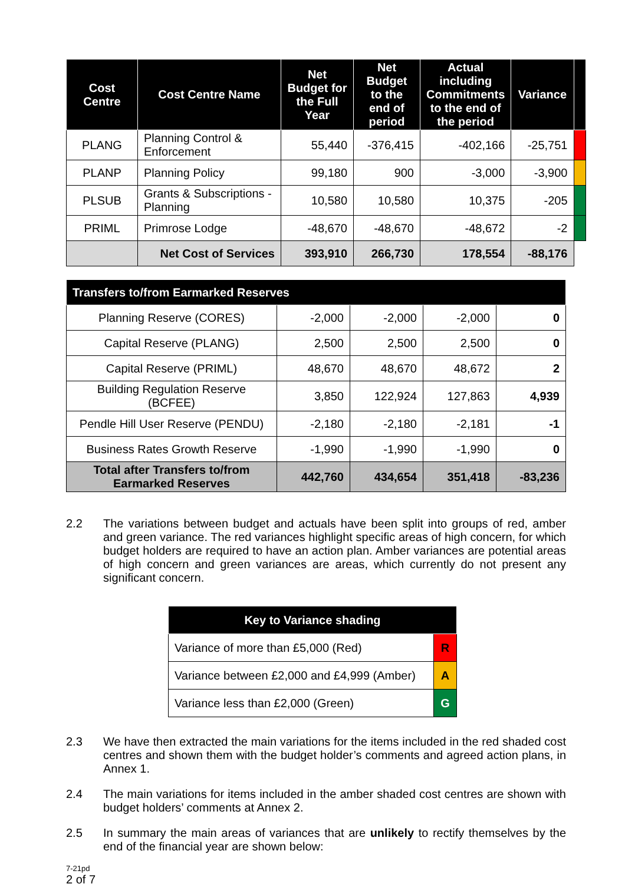| Cost Centre | Cost Centre Name | Net Budget for the Full Year | Net Budget to the end of period | Actual including Commitments to the end of the period | Variance | |
| --- | --- | --- | --- | --- | --- | --- |
| PLANG | Planning Control & Enforcement | 55,440 | -376,415 | -402,166 | -25,751 | |
| PLANP | Planning Policy | 99,180 | 900 | -3,000 | -3,900 | |
| PLSUB | Grants & Subscriptions - Planning | 10,580 | 10,580 | 10,375 | -205 | |
| PRIML | Primrose Lodge | -48,670 | -48,670 | -48,672 | -2 | |
| | Net Cost of Services | 393,910 | 266,730 | 178,554 | -88,176 | |
| Transfers to/from Earmarked Reserves | | | | |
| --- | --- | --- | --- | --- |
| Planning Reserve (CORES) | -2,000 | -2,000 | -2,000 | 0 |
| Capital Reserve (PLANG) | 2,500 | 2,500 | 2,500 | 0 |
| Capital Reserve (PRIML) | 48,670 | 48,670 | 48,672 | 2 |
| Building Regulation Reserve (BCFEE) | 3,850 | 122,924 | 127,863 | 4,939 |
| Pendle Hill User Reserve (PENDU) | -2,180 | -2,180 | -2,181 | -1 |
| Business Rates Growth Reserve | -1,990 | -1,990 | -1,990 | 0 |
| Total after Transfers to/from Earmarked Reserves | 442,760 | 434,654 | 351,418 | -83,236 |
2.2 The variations between budget and actuals have been split into groups of red, amber and green variance. The red variances highlight specific areas of high concern, for which budget holders are required to have an action plan. Amber variances are potential areas of high concern and green variances are areas, which currently do not present any significant concern.
| Key to Variance shading | |
| --- | --- |
| Variance of more than £5,000 (Red) | R |
| Variance between £2,000 and £4,999 (Amber) | A |
| Variance less than £2,000 (Green) | G |
2.3 We have then extracted the main variations for the items included in the red shaded cost centres and shown them with the budget holder’s comments and agreed action plans, in Annex 1.
2.4 The main variations for items included in the amber shaded cost centres are shown with budget holders’ comments at Annex 2.
2.5 In summary the main areas of variances that are unlikely to rectify themselves by the end of the financial year are shown below:
7-21pd
2 of 7